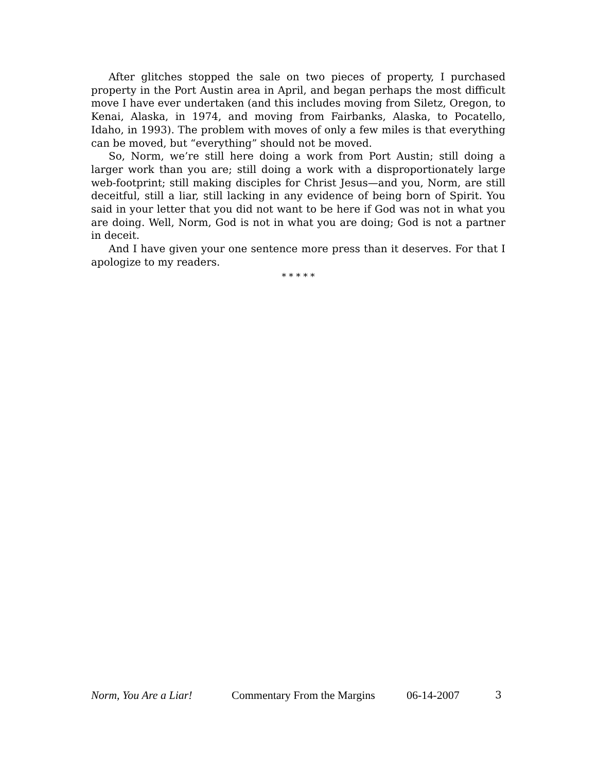After glitches stopped the sale on two pieces of property, I purchased property in the Port Austin area in April, and began perhaps the most difficult move I have ever undertaken (and this includes moving from Siletz, Oregon, to Kenai, Alaska, in 1974, and moving from Fairbanks, Alaska, to Pocatello, Idaho, in 1993). The problem with moves of only a few miles is that everything can be moved, but “everything” should not be moved.
So, Norm, we’re still here doing a work from Port Austin; still doing a larger work than you are; still doing a work with a disproportionately large web-footprint; still making disciples for Christ Jesus—and you, Norm, are still deceitful, still a liar, still lacking in any evidence of being born of Spirit. You said in your letter that you did not want to be here if God was not in what you are doing. Well, Norm, God is not in what you are doing; God is not a partner in deceit.
And I have given your one sentence more press than it deserves. For that I apologize to my readers.
* * * * *
Norm, You Are a Liar! Commentary From the Margins 06-14-2007 3